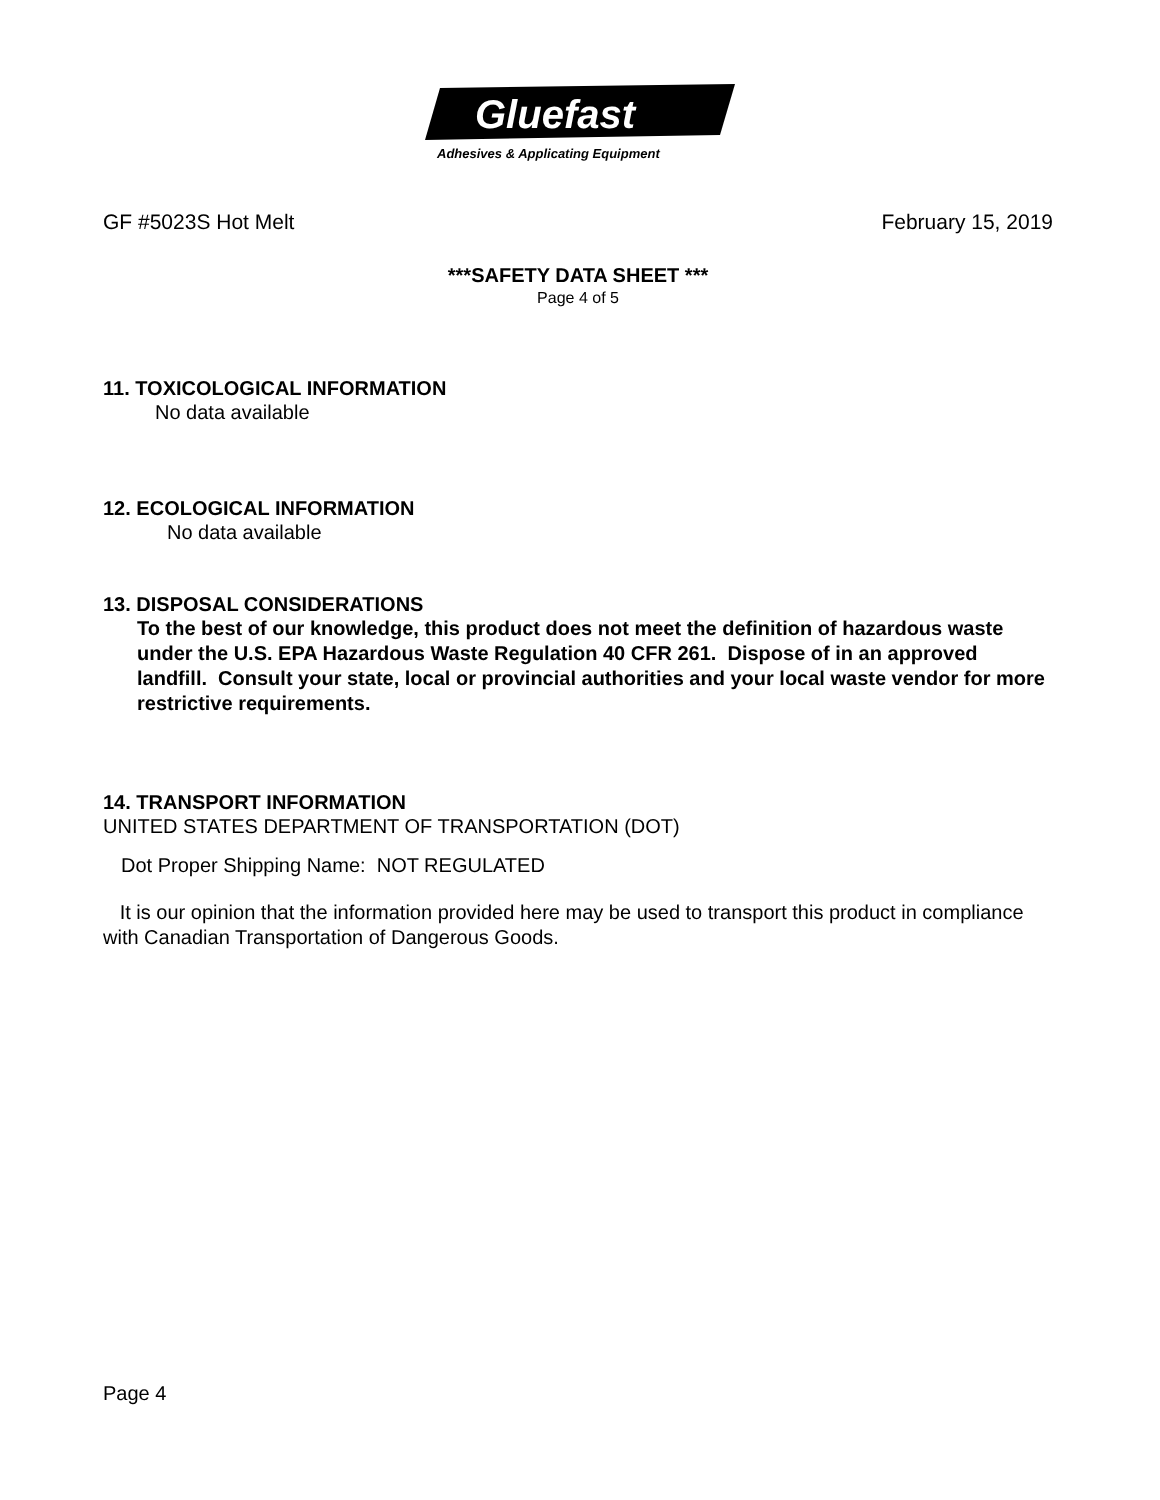Gluefast
Adhesives & Applicating Equipment
GF #5023S Hot Melt February 15, 2019
***SAFETY DATA SHEET ***
Page 4 of 5
11. TOXICOLOGICAL INFORMATION
No data available
12. ECOLOGICAL INFORMATION
No data available
13. DISPOSAL CONSIDERATIONS
To the best of our knowledge, this product does not meet the definition of hazardous waste under the U.S. EPA Hazardous Waste Regulation 40 CFR 261. Dispose of in an approved landfill. Consult your state, local or provincial authorities and your local waste vendor for more restrictive requirements.
14. TRANSPORT INFORMATION
UNITED STATES DEPARTMENT OF TRANSPORTATION (DOT)
Dot Proper Shipping Name: NOT REGULATED
It is our opinion that the information provided here may be used to transport this product in compliance with Canadian Transportation of Dangerous Goods.
Page 4